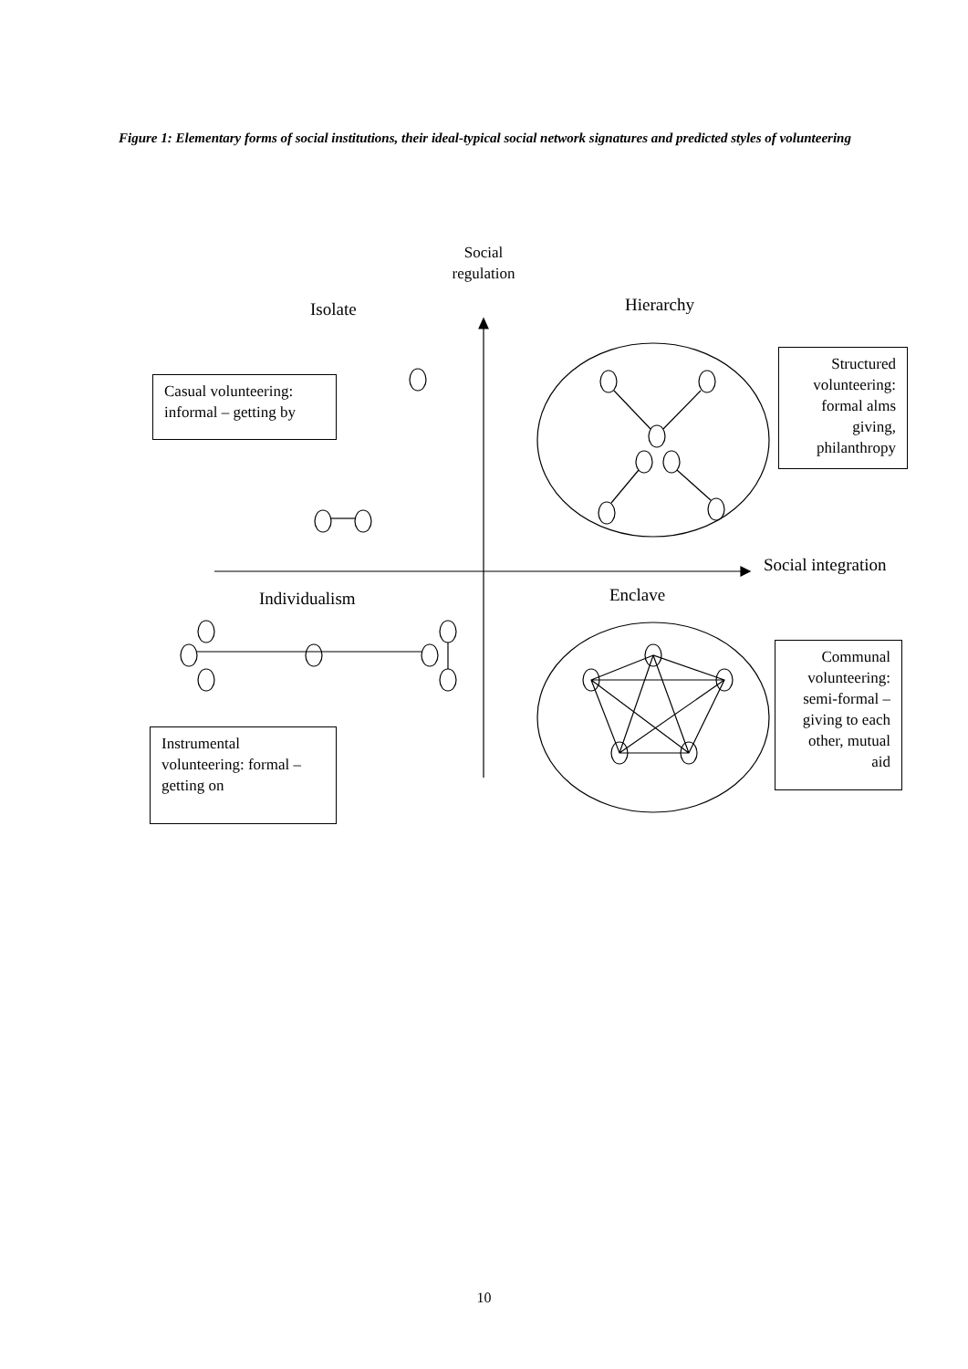Figure 1: Elementary forms of social institutions, their ideal-typical social network signatures and predicted styles of volunteering
Social regulation
Isolate Hierarchy
Social integration
Individualism Enclave
Casual volunteering: informal – getting by
Structured volunteering: formal alms giving, philanthropy
Communal volunteering: semi-formal – giving to each other, mutual aid
Instrumental volunteering: formal – getting on
10